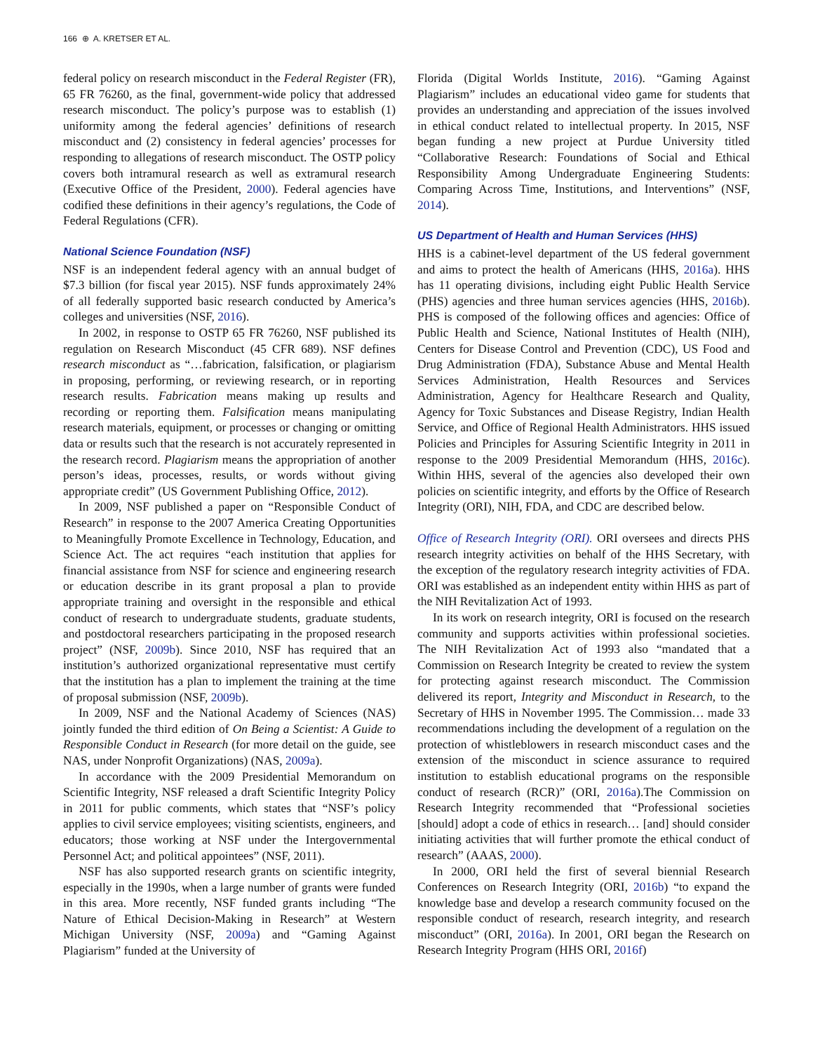166 ⊕ A. KRETSER ET AL.
federal policy on research misconduct in the Federal Register (FR), 65 FR 76260, as the final, government-wide policy that addressed research misconduct. The policy’s purpose was to establish (1) uniformity among the federal agencies’ definitions of research misconduct and (2) consistency in federal agencies’ processes for responding to allegations of research misconduct. The OSTP policy covers both intramural research as well as extramural research (Executive Office of the President, 2000). Federal agencies have codified these definitions in their agency’s regulations, the Code of Federal Regulations (CFR).
National Science Foundation (NSF)
NSF is an independent federal agency with an annual budget of $7.3 billion (for fiscal year 2015). NSF funds approximately 24% of all federally supported basic research conducted by America’s colleges and universities (NSF, 2016).
In 2002, in response to OSTP 65 FR 76260, NSF published its regulation on Research Misconduct (45 CFR 689). NSF defines research misconduct as “…fabrication, falsification, or plagiarism in proposing, performing, or reviewing research, or in reporting research results. Fabrication means making up results and recording or reporting them. Falsification means manipulating research materials, equipment, or processes or changing or omitting data or results such that the research is not accurately represented in the research record. Plagiarism means the appropriation of another person’s ideas, processes, results, or words without giving appropriate credit” (US Government Publishing Office, 2012).
In 2009, NSF published a paper on “Responsible Conduct of Research” in response to the 2007 America Creating Opportunities to Meaningfully Promote Excellence in Technology, Education, and Science Act. The act requires “each institution that applies for financial assistance from NSF for science and engineering research or education describe in its grant proposal a plan to provide appropriate training and oversight in the responsible and ethical conduct of research to undergraduate students, graduate students, and postdoctoral researchers participating in the proposed research project” (NSF, 2009b). Since 2010, NSF has required that an institution’s authorized organizational representative must certify that the institution has a plan to implement the training at the time of proposal submission (NSF, 2009b).
In 2009, NSF and the National Academy of Sciences (NAS) jointly funded the third edition of On Being a Scientist: A Guide to Responsible Conduct in Research (for more detail on the guide, see NAS, under Nonprofit Organizations) (NAS, 2009a).
In accordance with the 2009 Presidential Memorandum on Scientific Integrity, NSF released a draft Scientific Integrity Policy in 2011 for public comments, which states that “NSF’s policy applies to civil service employees; visiting scientists, engineers, and educators; those working at NSF under the Intergovernmental Personnel Act; and political appointees” (NSF, 2011).
NSF has also supported research grants on scientific integrity, especially in the 1990s, when a large number of grants were funded in this area. More recently, NSF funded grants including “The Nature of Ethical Decision-Making in Research” at Western Michigan University (NSF, 2009a) and “Gaming Against Plagiarism” funded at the University of
Florida (Digital Worlds Institute, 2016). “Gaming Against Plagiarism” includes an educational video game for students that provides an understanding and appreciation of the issues involved in ethical conduct related to intellectual property. In 2015, NSF began funding a new project at Purdue University titled “Collaborative Research: Foundations of Social and Ethical Responsibility Among Undergraduate Engineering Students: Comparing Across Time, Institutions, and Interventions” (NSF, 2014).
US Department of Health and Human Services (HHS)
HHS is a cabinet-level department of the US federal government and aims to protect the health of Americans (HHS, 2016a). HHS has 11 operating divisions, including eight Public Health Service (PHS) agencies and three human services agencies (HHS, 2016b). PHS is composed of the following offices and agencies: Office of Public Health and Science, National Institutes of Health (NIH), Centers for Disease Control and Prevention (CDC), US Food and Drug Administration (FDA), Substance Abuse and Mental Health Services Administration, Health Resources and Services Administration, Agency for Healthcare Research and Quality, Agency for Toxic Substances and Disease Registry, Indian Health Service, and Office of Regional Health Administrators. HHS issued Policies and Principles for Assuring Scientific Integrity in 2011 in response to the 2009 Presidential Memorandum (HHS, 2016c). Within HHS, several of the agencies also developed their own policies on scientific integrity, and efforts by the Office of Research Integrity (ORI), NIH, FDA, and CDC are described below.
Office of Research Integrity (ORI). ORI oversees and directs PHS research integrity activities on behalf of the HHS Secretary, with the exception of the regulatory research integrity activities of FDA. ORI was established as an independent entity within HHS as part of the NIH Revitalization Act of 1993.
In its work on research integrity, ORI is focused on the research community and supports activities within professional societies. The NIH Revitalization Act of 1993 also “mandated that a Commission on Research Integrity be created to review the system for protecting against research misconduct. The Commission delivered its report, Integrity and Misconduct in Research, to the Secretary of HHS in November 1995. The Commission… made 33 recommendations including the development of a regulation on the protection of whistleblowers in research misconduct cases and the extension of the misconduct in science assurance to required institution to establish educational programs on the responsible conduct of research (RCR)” (ORI, 2016a).The Commission on Research Integrity recommended that “Professional societies [should] adopt a code of ethics in research… [and] should consider initiating activities that will further promote the ethical conduct of research” (AAAS, 2000).
In 2000, ORI held the first of several biennial Research Conferences on Research Integrity (ORI, 2016b) “to expand the knowledge base and develop a research community focused on the responsible conduct of research, research integrity, and research misconduct” (ORI, 2016a). In 2001, ORI began the Research on Research Integrity Program (HHS ORI, 2016f)